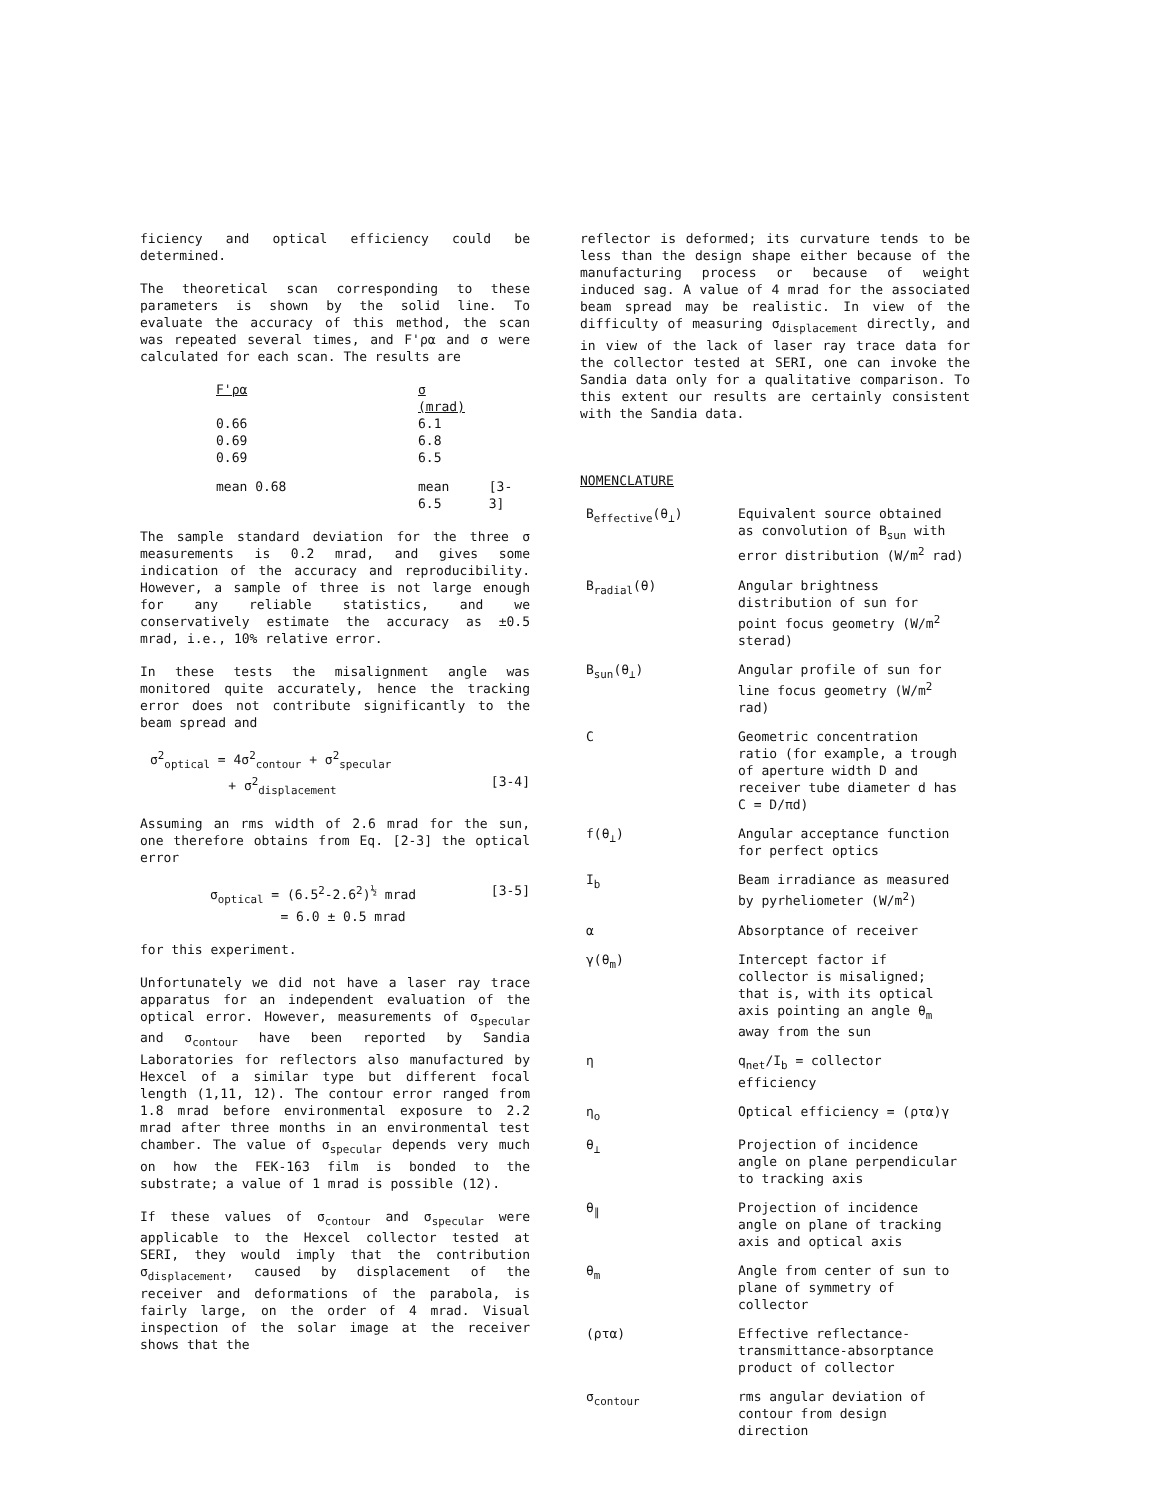ficiency and optical efficiency could be determined.
The theoretical scan corresponding to these parameters is shown by the solid line. To evaluate the accuracy of this method, the scan was repeated several times, and F'ρα and σ were calculated for each scan. The results are
| F'ρα | σ (mrad) | |
| --- | --- | --- |
| 0.66 0.69 0.69 | 6.1 6.8 6.5 | |
| mean 0.68 | mean 6.5 | [3-3] |
The sample standard deviation for the three σ measurements is 0.2 mrad, and gives some indication of the accuracy and reproducibility. However, a sample of three is not large enough for any reliable statistics, and we conservatively estimate the accuracy as ±0.5 mrad, i.e., 10% relative error.
In these tests the misalignment angle was monitored quite accurately, hence the tracking error does not contribute significantly to the beam spread and
σ<sup>2</sup><sub>optical</sub> = 4σ<sup>2</sup><sub>contour</sub> + σ<sup>2</sup><sub>specular</sub>
+ σ<sup>2</sup><sub>displacement</sub> [3-4]
Assuming an rms width of 2.6 mrad for the sun, one therefore obtains from Eq. [2-3] the optical error
σ<sub>optical</sub> = (6.5<sup>2</sup>-2.6<sup>2</sup>)<sup>½</sup> mrad [3-5]
= 6.0 ± 0.5 mrad
for this experiment.
Unfortunately we did not have a laser ray trace apparatus for an independent evaluation of the optical error. However, measurements of σ<sub>specular</sub> and σ<sub>contour</sub> have been reported by Sandia Laboratories for reflectors also manufactured by Hexcel of a similar type but different focal length (1,11, 12). The contour error ranged from 1.8 mrad before environmental exposure to 2.2 mrad after three months in an environmental test chamber. The value of σ<sub>specular</sub> depends very much on how the FEK-163 film is bonded to the substrate; a value of 1 mrad is possible (12).
If these values of σ<sub>contour</sub> and σ<sub>specular</sub> were applicable to the Hexcel collector tested at SERI, they would imply that the contribution σ<sub>displacement</sub>, caused by displacement of the receiver and deformations of the parabola, is fairly large, on the order of 4 mrad. Visual inspection of the solar image at the receiver shows that the
reflector is deformed; its curvature tends to be less than the design shape either because of the manufacturing process or because of weight induced sag. A value of 4 mrad for the associated beam spread may be realistic. In view of the difficulty of measuring σ<sub>displacement</sub> directly, and in view of the lack of laser ray trace data for the collector tested at SERI, one can invoke the Sandia data only for a qualitative comparison. To this extent our results are certainly consistent with the Sandia data.
NOMENCLATURE
| B<sub>effective</sub>(θ<sub>⊥</sub>) | Equivalent source obtained as convolution of B<sub>sun</sub> with error distribution (W/m<sup>2</sup> rad) |
| B<sub>radial</sub>(θ) | Angular brightness distribution of sun for point focus geometry (W/m<sup>2</sup> sterad) |
| B<sub>sun</sub>(θ<sub>⊥</sub>) | Angular profile of sun for line focus geometry (W/m<sup>2</sup> rad) |
| C | Geometric concentration ratio (for example, a trough of aperture width D and receiver tube diameter d has C = D/πd) |
| f(θ<sub>⊥</sub>) | Angular acceptance function for perfect optics |
| I<sub>b</sub> | Beam irradiance as measured by pyrheliometer (W/m<sup>2</sup>) |
| α | Absorptance of receiver |
| γ(θ<sub>m</sub>) | Intercept factor if collector is misaligned; that is, with its optical axis pointing an angle θ<sub>m</sub> away from the sun |
| η | q<sub>net</sub>/I<sub>b</sub> = collector efficiency |
| η<sub>o</sub> | Optical efficiency = (ρτα)γ |
| θ<sub>⊥</sub> | Projection of incidence angle on plane perpendicular to tracking axis |
| θ<sub>∥</sub> | Projection of incidence angle on plane of tracking axis and optical axis |
| θ<sub>m</sub> | Angle from center of sun to plane of symmetry of collector |
| (ρτα) | Effective reflectance-transmittance-absorptance product of collector |
| σ<sub>contour</sub> | rms angular deviation of contour from design direction |